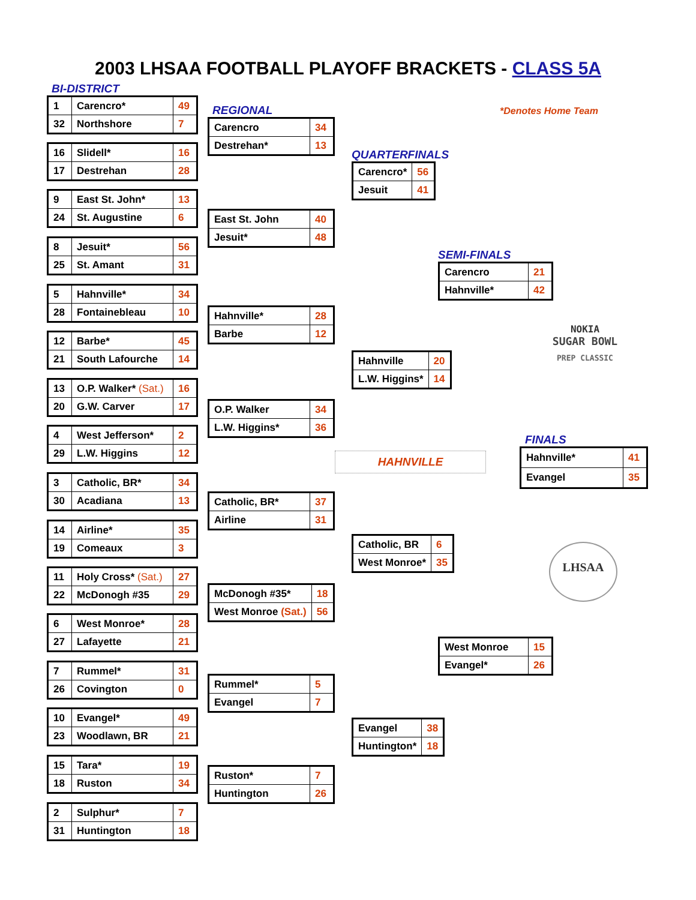2003 LHSAA FOOTBALL PLAYOFF BRACKETS - CLASS 5A
BI-DISTRICT
| 1 | Carencro* | 49 |
| 32 | Northshore | 7 |
| 16 | Slidell* | 16 |
| 17 | Destrehan | 28 |
| 9 | East St. John* | 13 |
| 24 | St. Augustine | 6 |
| 8 | Jesuit* | 56 |
| 25 | St. Amant | 31 |
| 5 | Hahnville* | 34 |
| 28 | Fontainebleau | 10 |
| 12 | Barbe* | 45 |
| 21 | South Lafourche | 14 |
| 13 | O.P. Walker* (Sat.) | 16 |
| 20 | G.W. Carver | 17 |
| 4 | West Jefferson* | 2 |
| 29 | L.W. Higgins | 12 |
| 3 | Catholic, BR* | 34 |
| 30 | Acadiana | 13 |
| 14 | Airline* | 35 |
| 19 | Comeaux | 3 |
| 11 | Holy Cross* (Sat.) | 27 |
| 22 | McDonogh #35 | 29 |
| 6 | West Monroe* | 28 |
| 27 | Lafayette | 21 |
| 7 | Rummel* | 31 |
| 26 | Covington | 0 |
| 10 | Evangel* | 49 |
| 23 | Woodlawn, BR | 21 |
| 15 | Tara* | 19 |
| 18 | Ruston | 34 |
| 2 | Sulphur* | 7 |
| 31 | Huntington | 18 |
REGIONAL
| Carencro | 34 |
| Destrehan* | 13 |
| East St. John | 40 |
| Jesuit* | 48 |
| Hahnville* | 28 |
| Barbe | 12 |
| O.P. Walker | 34 |
| L.W. Higgins* | 36 |
| Catholic, BR* | 37 |
| Airline | 31 |
| McDonogh #35* | 18 |
| West Monroe (Sat.) | 56 |
| Rummel* | 5 |
| Evangel | 7 |
| Ruston* | 7 |
| Huntington | 26 |
QUARTERFINALS
| Carencro* | 56 |
| Jesuit | 41 |
| Hahnville | 20 |
| L.W. Higgins* | 14 |
HAHNVILLE
| Catholic, BR | 6 |
| West Monroe* | 35 |
| Evangel | 38 |
| Huntington* | 18 |
*Denotes Home Team
SEMI-FINALS
| Carencro | 21 |
| Hahnville* | 42 |
NOKIA
SUGAR BOWL
PREP CLASSIC
FINALS
| Hahnville* | 41 |
| Evangel | 35 |
LHSAA
| West Monroe | 15 |
| Evangel* | 26 |